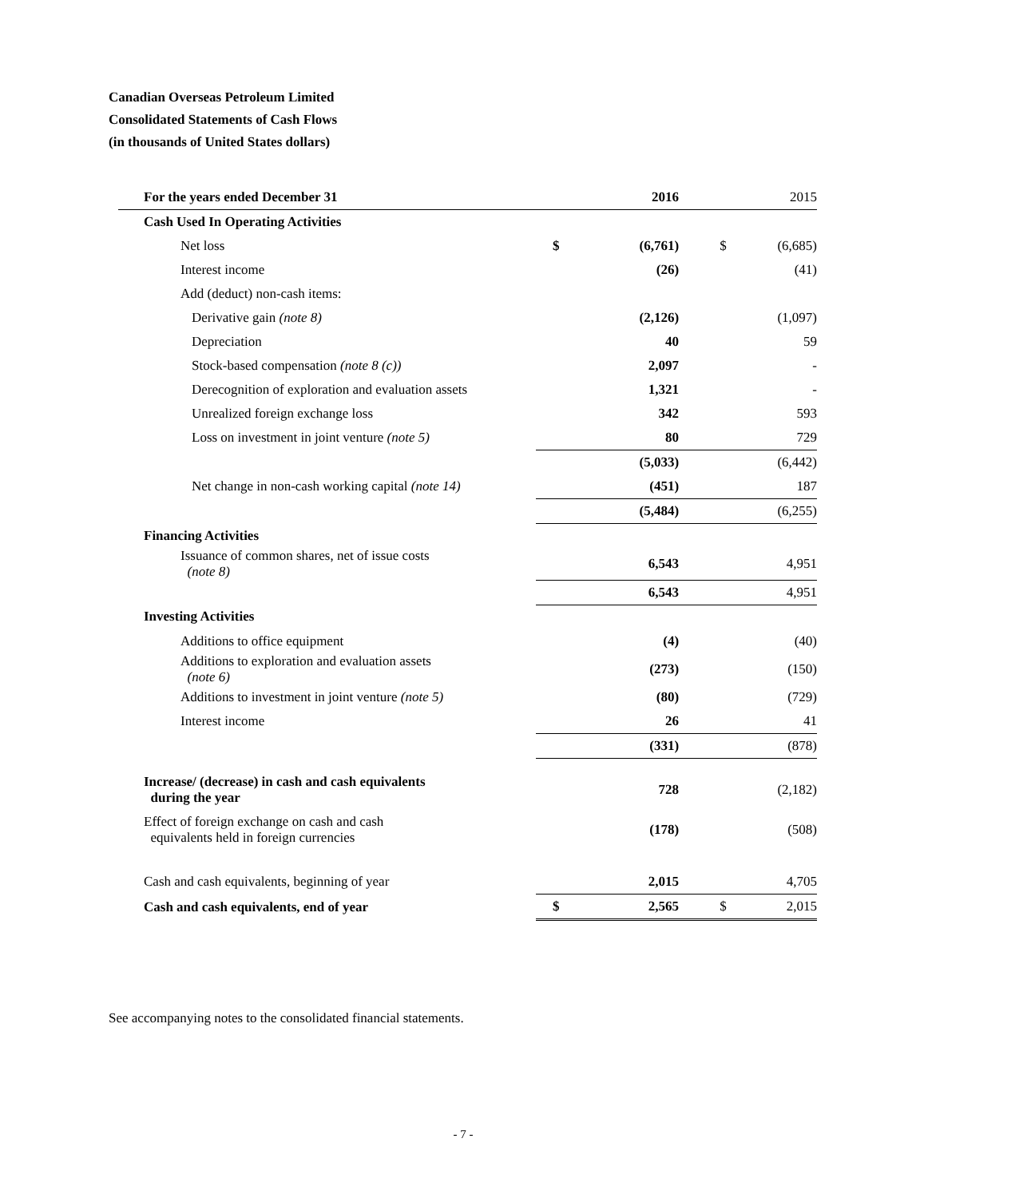Canadian Overseas Petroleum Limited
Consolidated Statements of Cash Flows
(in thousands of United States dollars)
| For the years ended December 31 | | 2016 | | 2015 |
| Cash Used In Operating Activities | | | | |
| Net loss | $ | (6,761) | $ | (6,685) |
| Interest income | | (26) | | (41) |
| Add (deduct) non-cash items: | | | | |
| Derivative gain (note 8) | | (2,126) | | (1,097) |
| Depreciation | | 40 | | 59 |
| Stock-based compensation (note 8 (c)) | | 2,097 | | - |
| Derecognition of exploration and evaluation assets | | 1,321 | | - |
| Unrealized foreign exchange loss | | 342 | | 593 |
| Loss on investment in joint venture (note 5) | | 80 | | 729 |
| | | (5,033) | | (6,442) |
| Net change in non-cash working capital (note 14) | | (451) | | 187 |
| | | (5,484) | | (6,255) |
| Financing Activities | | | | |
| Issuance of common shares, net of issue costs (note 8) | | 6,543 | | 4,951 |
| | | 6,543 | | 4,951 |
| Investing Activities | | | | |
| Additions to office equipment | | (4) | | (40) |
| Additions to exploration and evaluation assets (note 6) | | (273) | | (150) |
| Additions to investment in joint venture (note 5) | | (80) | | (729) |
| Interest income | | 26 | | 41 |
| | | (331) | | (878) |
| Increase/ (decrease) in cash and cash equivalents during the year | | 728 | | (2,182) |
| Effect of foreign exchange on cash and cash equivalents held in foreign currencies | | (178) | | (508) |
| Cash and cash equivalents, beginning of year | | 2,015 | | 4,705 |
| Cash and cash equivalents, end of year | $ | 2,565 | $ | 2,015 |
See accompanying notes to the consolidated financial statements.
- 7 -